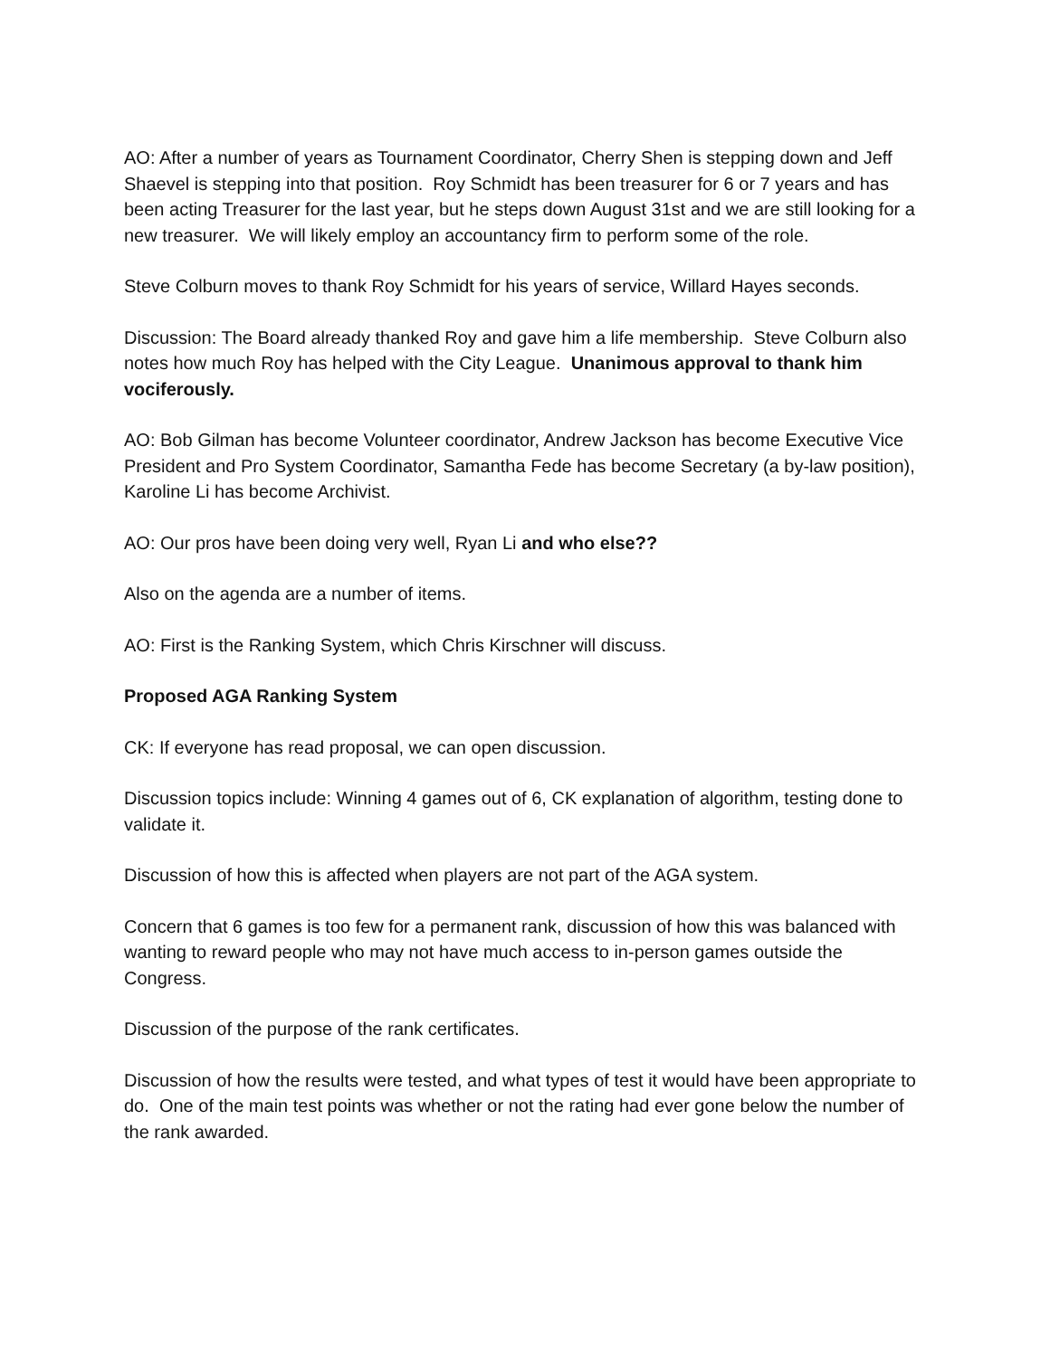AO: After a number of years as Tournament Coordinator, Cherry Shen is stepping down and Jeff Shaevel is stepping into that position. Roy Schmidt has been treasurer for 6 or 7 years and has been acting Treasurer for the last year, but he steps down August 31st and we are still looking for a new treasurer. We will likely employ an accountancy firm to perform some of the role.
Steve Colburn moves to thank Roy Schmidt for his years of service, Willard Hayes seconds.
Discussion: The Board already thanked Roy and gave him a life membership. Steve Colburn also notes how much Roy has helped with the City League. Unanimous approval to thank him vociferously.
AO: Bob Gilman has become Volunteer coordinator, Andrew Jackson has become Executive Vice President and Pro System Coordinator, Samantha Fede has become Secretary (a by-law position), Karoline Li has become Archivist.
AO: Our pros have been doing very well, Ryan Li and who else??
Also on the agenda are a number of items.
AO: First is the Ranking System, which Chris Kirschner will discuss.
Proposed AGA Ranking System
CK: If everyone has read proposal, we can open discussion.
Discussion topics include: Winning 4 games out of 6, CK explanation of algorithm, testing done to validate it.
Discussion of how this is affected when players are not part of the AGA system.
Concern that 6 games is too few for a permanent rank, discussion of how this was balanced with wanting to reward people who may not have much access to in-person games outside the Congress.
Discussion of the purpose of the rank certificates.
Discussion of how the results were tested, and what types of test it would have been appropriate to do. One of the main test points was whether or not the rating had ever gone below the number of the rank awarded.